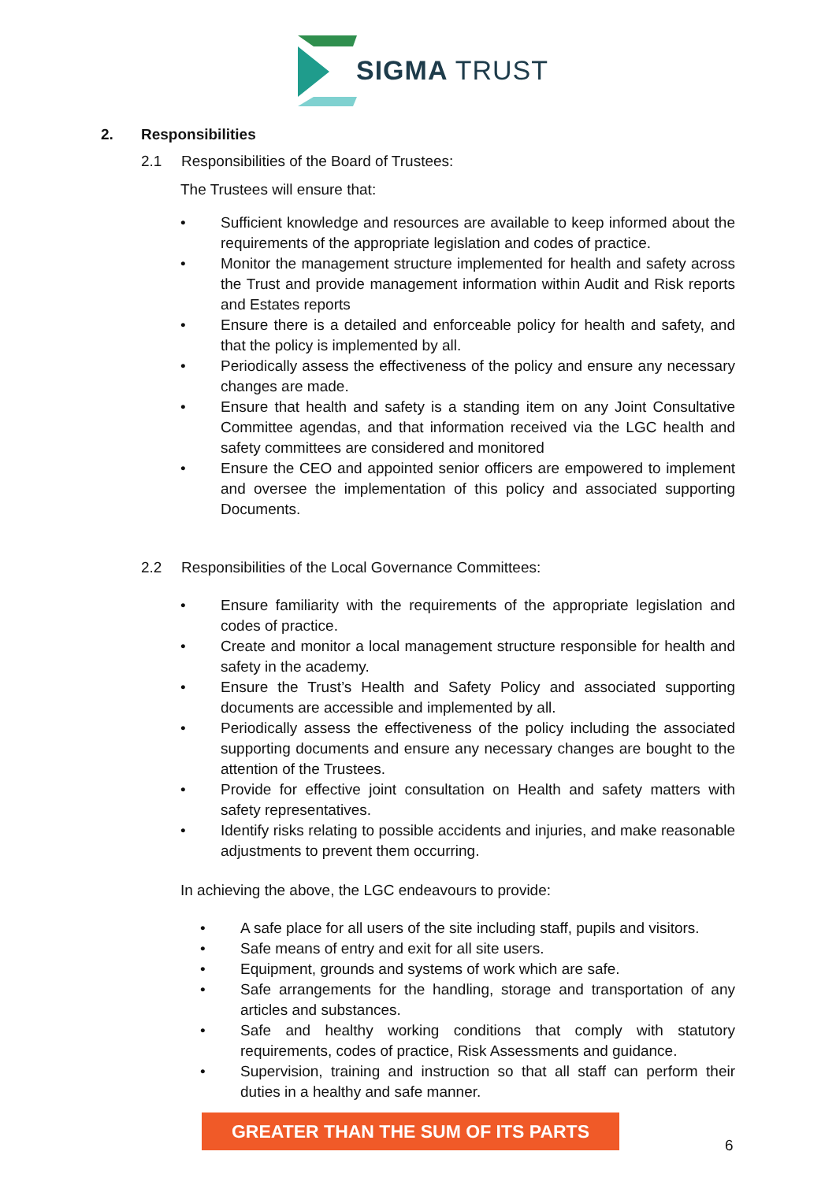SIGMA TRUST
2. Responsibilities
2.1 Responsibilities of the Board of Trustees:
The Trustees will ensure that:
• Sufficient knowledge and resources are available to keep informed about the requirements of the appropriate legislation and codes of practice.
• Monitor the management structure implemented for health and safety across the Trust and provide management information within Audit and Risk reports and Estates reports
• Ensure there is a detailed and enforceable policy for health and safety, and that the policy is implemented by all.
• Periodically assess the effectiveness of the policy and ensure any necessary changes are made.
• Ensure that health and safety is a standing item on any Joint Consultative Committee agendas, and that information received via the LGC health and safety committees are considered and monitored
• Ensure the CEO and appointed senior officers are empowered to implement and oversee the implementation of this policy and associated supporting Documents.
2.2 Responsibilities of the Local Governance Committees:
• Ensure familiarity with the requirements of the appropriate legislation and codes of practice.
• Create and monitor a local management structure responsible for health and safety in the academy.
• Ensure the Trust’s Health and Safety Policy and associated supporting documents are accessible and implemented by all.
• Periodically assess the effectiveness of the policy including the associated supporting documents and ensure any necessary changes are bought to the attention of the Trustees.
• Provide for effective joint consultation on Health and safety matters with safety representatives.
• Identify risks relating to possible accidents and injuries, and make reasonable adjustments to prevent them occurring.
In achieving the above, the LGC endeavours to provide:
• A safe place for all users of the site including staff, pupils and visitors.
• Safe means of entry and exit for all site users.
• Equipment, grounds and systems of work which are safe.
• Safe arrangements for the handling, storage and transportation of any articles and substances.
• Safe and healthy working conditions that comply with statutory requirements, codes of practice, Risk Assessments and guidance.
• Supervision, training and instruction so that all staff can perform their duties in a healthy and safe manner.
GREATER THAN THE SUM OF ITS PARTS
6